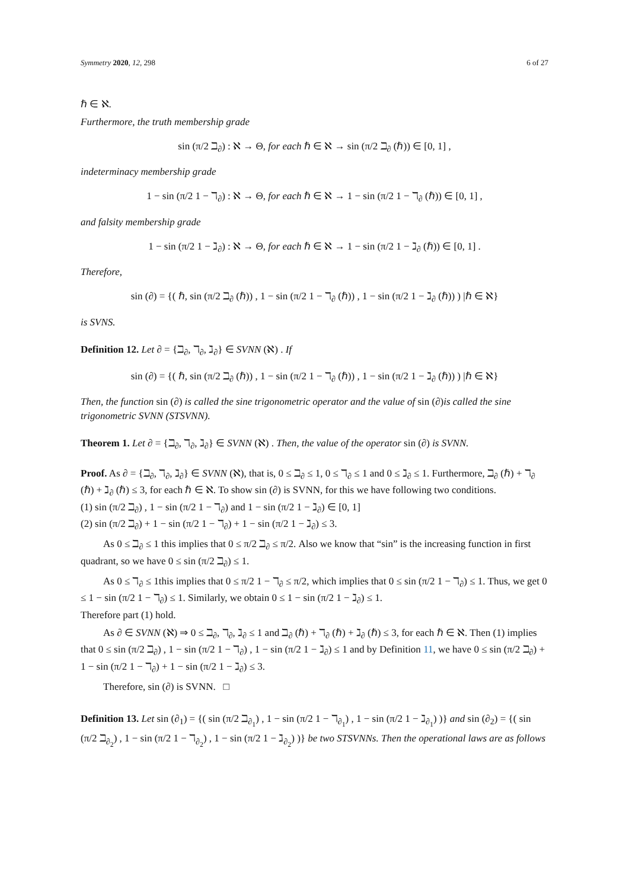Symmetry 2020, 12, 298 6 of 27
ℏ ∈ ℵ.
Furthermore, the truth membership grade
sin (π/2 ℶ<sub>∂</sub>) : ℵ → Θ, for each ℏ ∈ ℵ → sin (π/2 ℶ<sub>∂</sub> (ℏ)) ∈ [0, 1] ,
indeterminacy membership grade
1 − sin (π/2 1 − ℸ<sub>∂</sub>) : ℵ → Θ, for each ℏ ∈ ℵ → 1 − sin (π/2 1 − ℸ<sub>∂</sub> (ℏ)) ∈ [0, 1] ,
and falsity membership grade
1 − sin (π/2 1 − ℷ<sub>∂</sub>) : ℵ → Θ, for each ℏ ∈ ℵ → 1 − sin (π/2 1 − ℷ<sub>∂</sub> (ℏ)) ∈ [0, 1] .
Therefore,
sin (∂) = {( ℏ, sin (π/2 ℶ<sub>∂</sub> (ℏ)) , 1 − sin (π/2 1 − ℸ<sub>∂</sub> (ℏ)) , 1 − sin (π/2 1 − ℷ<sub>∂</sub> (ℏ)) ) |ℏ ∈ ℵ}
is SVNS.
Definition 12. Let ∂ = {ℶ<sub>∂</sub>, ℸ<sub>∂</sub>, ℷ<sub>∂</sub>} ∈ SVNN (ℵ) . If
sin (∂) = {( ℏ, sin (π/2 ℶ<sub>∂</sub> (ℏ)) , 1 − sin (π/2 1 − ℸ<sub>∂</sub> (ℏ)) , 1 − sin (π/2 1 − ℷ<sub>∂</sub> (ℏ)) ) |ℏ ∈ ℵ}
Then, the function sin (∂) is called the sine trigonometric operator and the value of sin (∂)is called the sine trigonometric SVNN (STSVNN).
Theorem 1. Let ∂ = {ℶ<sub>∂</sub>, ℸ<sub>∂</sub>, ℷ<sub>∂</sub>} ∈ SVNN (ℵ) . Then, the value of the operator sin (∂) is SVNN.
Proof. As ∂ = {ℶ<sub>∂</sub>, ℸ<sub>∂</sub>, ℷ<sub>∂</sub>} ∈ SVNN (ℵ), that is, 0 ≤ ℶ<sub>∂</sub> ≤ 1, 0 ≤ ℸ<sub>∂</sub> ≤ 1 and 0 ≤ ℷ<sub>∂</sub> ≤ 1. Furthermore, ℶ<sub>∂</sub> (ℏ) + ℸ<sub>∂</sub> (ℏ) + ℷ<sub>∂</sub> (ℏ) ≤ 3, for each ℏ ∈ ℵ. To show sin (∂) is SVNN, for this we have following two conditions.
(1) sin (π/2 ℶ<sub>∂</sub>) , 1 − sin (π/2 1 − ℸ<sub>∂</sub>) and 1 − sin (π/2 1 − ℷ<sub>∂</sub>) ∈ [0, 1]
(2) sin (π/2 ℶ<sub>∂</sub>) + 1 − sin (π/2 1 − ℸ<sub>∂</sub>) + 1 − sin (π/2 1 − ℷ<sub>∂</sub>) ≤ 3.
As 0 ≤ ℶ<sub>∂</sub> ≤ 1 this implies that 0 ≤ π/2 ℶ<sub>∂</sub> ≤ π/2. Also we know that “sin” is the increasing function in first quadrant, so we have 0 ≤ sin (π/2 ℶ<sub>∂</sub>) ≤ 1.
As 0 ≤ ℸ<sub>∂</sub> ≤ 1this implies that 0 ≤ π/2 1 − ℸ<sub>∂</sub> ≤ π/2, which implies that 0 ≤ sin (π/2 1 − ℸ<sub>∂</sub>) ≤ 1. Thus, we get 0 ≤ 1 − sin (π/2 1 − ℸ<sub>∂</sub>) ≤ 1. Similarly, we obtain 0 ≤ 1 − sin (π/2 1 − ℷ<sub>∂</sub>) ≤ 1.
Therefore part (1) hold.
As ∂ ∈ SVNN (ℵ) ⇒ 0 ≤ ℶ<sub>∂</sub>, ℸ<sub>∂</sub>, ℷ<sub>∂</sub> ≤ 1 and ℶ<sub>∂</sub> (ℏ) + ℸ<sub>∂</sub> (ℏ) + ℷ<sub>∂</sub> (ℏ) ≤ 3, for each ℏ ∈ ℵ. Then (1) implies that 0 ≤ sin (π/2 ℶ<sub>∂</sub>) , 1 − sin (π/2 1 − ℸ<sub>∂</sub>) , 1 − sin (π/2 1 − ℷ<sub>∂</sub>) ≤ 1 and by Definition 11, we have 0 ≤ sin (π/2 ℶ<sub>∂</sub>) + 1 − sin (π/2 1 − ℸ<sub>∂</sub>) + 1 − sin (π/2 1 − ℷ<sub>∂</sub>) ≤ 3.
Therefore, sin (∂) is SVNN. □
Definition 13. Let sin (∂<sub>1</sub>) = {( sin (π/2 ℶ<sub>∂<sub>1</sub></sub>) , 1 − sin (π/2 1 − ℸ<sub>∂<sub>1</sub></sub>) , 1 − sin (π/2 1 − ℷ<sub>∂<sub>1</sub></sub>) )} and sin (∂<sub>2</sub>) = {( sin (π/2 ℶ<sub>∂<sub>2</sub></sub>) , 1 − sin (π/2 1 − ℸ<sub>∂<sub>2</sub></sub>) , 1 − sin (π/2 1 − ℷ<sub>∂<sub>2</sub></sub>) )} be two STSVNNs. Then the operational laws are as follows